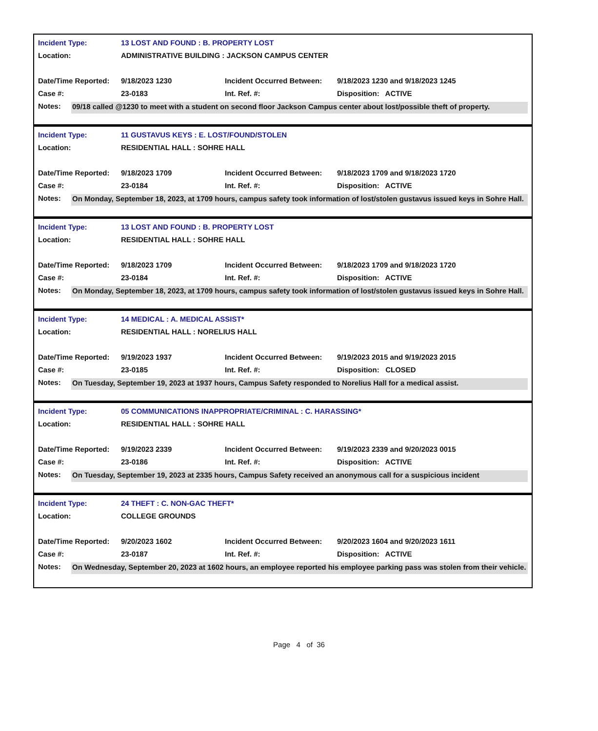| Incident Type: | 13 LOST AND FOUND : B. PROPERTY LOST | | |
| Location: | ADMINISTRATIVE BUILDING : JACKSON CAMPUS CENTER | | |
| Date/Time Reported: | 9/18/2023 1230 | Incident Occurred Between: | 9/18/2023 1230 and 9/18/2023 1245 |
| Case #: | 23-0183 | Int. Ref. #: | Disposition: ACTIVE |
Notes:
09/18 called @1230 to meet with a student on second floor Jackson Campus center about lost/possible theft of property.
| Incident Type: | 11 GUSTAVUS KEYS : E. LOST/FOUND/STOLEN | | |
| Location: | RESIDENTIAL HALL : SOHRE HALL | | |
| Date/Time Reported: | 9/18/2023 1709 | Incident Occurred Between: | 9/18/2023 1709 and 9/18/2023 1720 |
| Case #: | 23-0184 | Int. Ref. #: | Disposition: ACTIVE |
Notes:
On Monday, September 18, 2023, at 1709 hours, campus safety took information of lost/stolen gustavus issued keys in Sohre Hall.
| Incident Type: | 13 LOST AND FOUND : B. PROPERTY LOST | | |
| Location: | RESIDENTIAL HALL : SOHRE HALL | | |
| Date/Time Reported: | 9/18/2023 1709 | Incident Occurred Between: | 9/18/2023 1709 and 9/18/2023 1720 |
| Case #: | 23-0184 | Int. Ref. #: | Disposition: ACTIVE |
Notes:
On Monday, September 18, 2023, at 1709 hours, campus safety took information of lost/stolen gustavus issued keys in Sohre Hall.
| Incident Type: | 14 MEDICAL : A. MEDICAL ASSIST* | | |
| Location: | RESIDENTIAL HALL : NORELIUS HALL | | |
| Date/Time Reported: | 9/19/2023 1937 | Incident Occurred Between: | 9/19/2023 2015 and 9/19/2023 2015 |
| Case #: | 23-0185 | Int. Ref. #: | Disposition: CLOSED |
Notes:
On Tuesday, September 19, 2023 at 1937 hours, Campus Safety responded to Norelius Hall for a medical assist.
| Incident Type: | 05 COMMUNICATIONS INAPPROPRIATE/CRIMINAL : C. HARASSING* | | |
| Location: | RESIDENTIAL HALL : SOHRE HALL | | |
| Date/Time Reported: | 9/19/2023 2339 | Incident Occurred Between: | 9/19/2023 2339 and 9/20/2023 0015 |
| Case #: | 23-0186 | Int. Ref. #: | Disposition: ACTIVE |
Notes:
On Tuesday, September 19, 2023 at 2335 hours, Campus Safety received an anonymous call for a suspicious incident
| Incident Type: | 24 THEFT : C. NON-GAC THEFT* | | |
| Location: | COLLEGE GROUNDS | | |
| Date/Time Reported: | 9/20/2023 1602 | Incident Occurred Between: | 9/20/2023 1604 and 9/20/2023 1611 |
| Case #: | 23-0187 | Int. Ref. #: | Disposition: ACTIVE |
Notes:
On Wednesday, September 20, 2023 at 1602 hours, an employee reported his employee parking pass was stolen from their vehicle.
Page 4 of 36